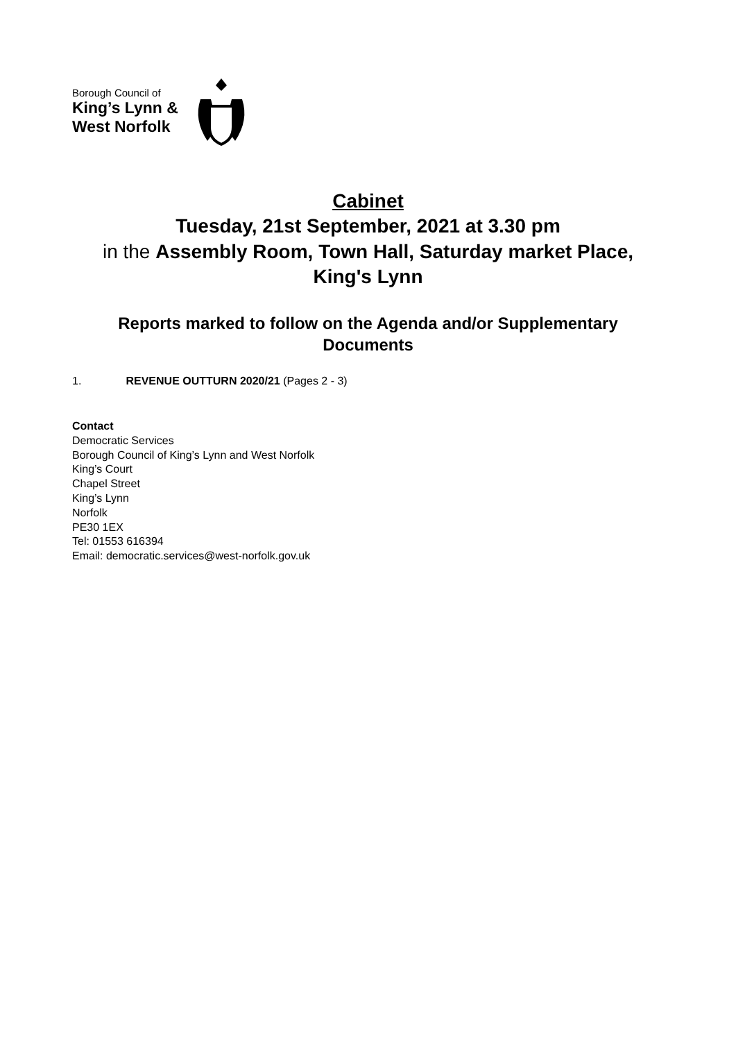Borough Council of
King’s Lynn &
West Norfolk
Cabinet
Tuesday, 21st September, 2021 at 3.30 pm
in the Assembly Room, Town Hall, Saturday market Place, King's Lynn
Reports marked to follow on the Agenda and/or Supplementary Documents
1. REVENUE OUTTURN 2020/21 (Pages 2 - 3)
Contact
Democratic Services
Borough Council of King’s Lynn and West Norfolk
King’s Court
Chapel Street
King’s Lynn
Norfolk
PE30 1EX
Tel: 01553 616394
Email: democratic.services@west-norfolk.gov.uk